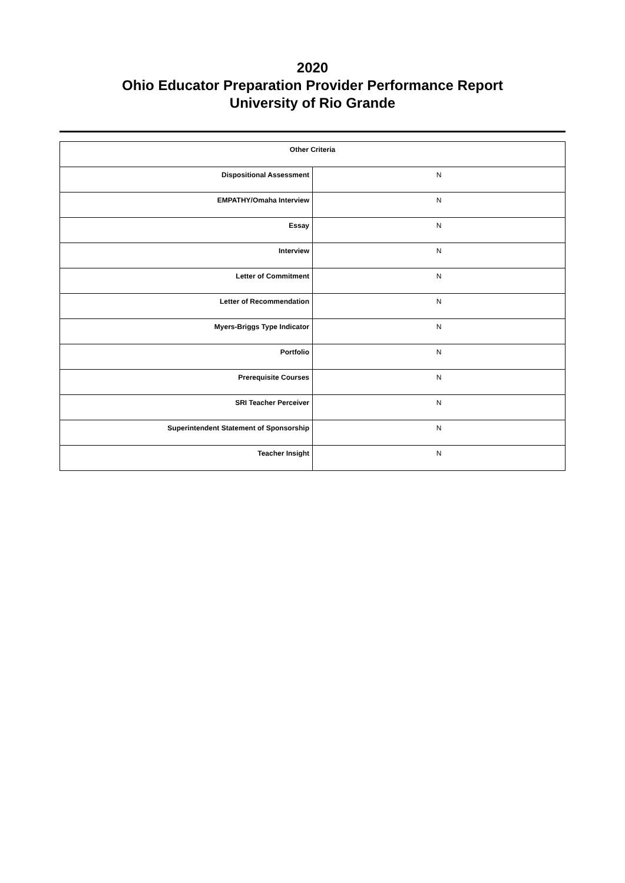2020
Ohio Educator Preparation Provider Performance Report
University of Rio Grande
| Other Criteria | |
| --- | --- |
| Dispositional Assessment | N |
| EMPATHY/Omaha Interview | N |
| Essay | N |
| Interview | N |
| Letter of Commitment | N |
| Letter of Recommendation | N |
| Myers-Briggs Type Indicator | N |
| Portfolio | N |
| Prerequisite Courses | N |
| SRI Teacher Perceiver | N |
| Superintendent Statement of Sponsorship | N |
| Teacher Insight | N |